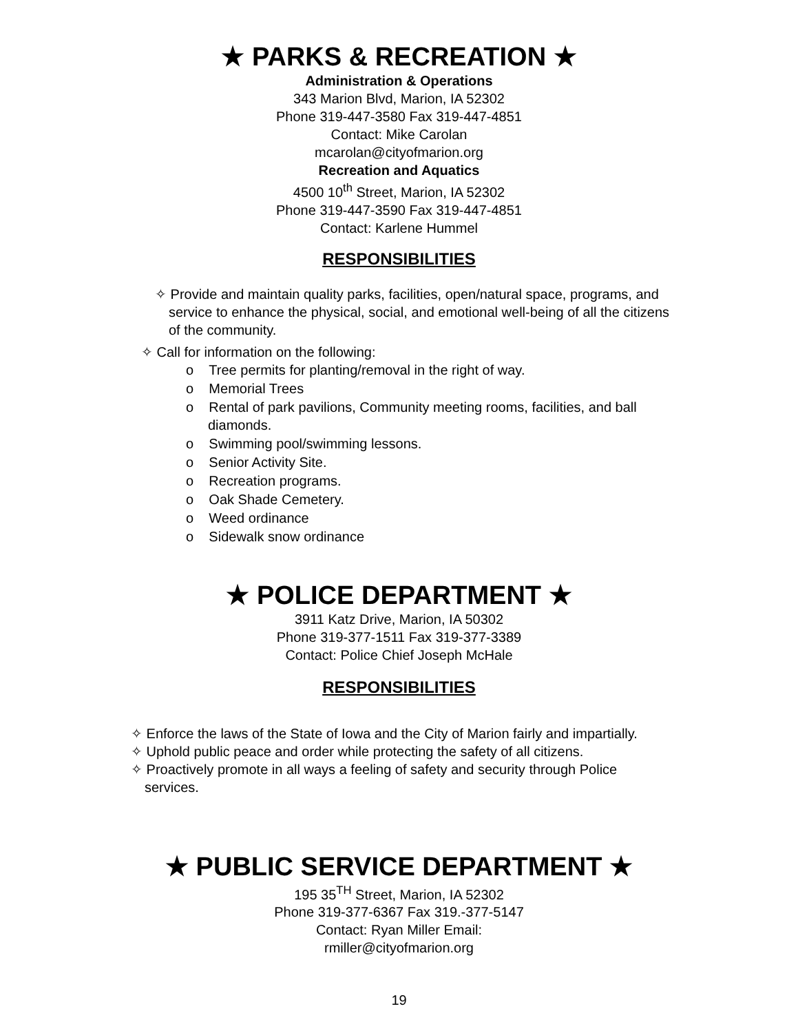★ PARKS & RECREATION ★
Administration & Operations
343 Marion Blvd, Marion, IA 52302
Phone 319-447-3580 Fax 319-447-4851
Contact: Mike Carolan
mcarolan@cityofmarion.org
Recreation and Aquatics
4500 10<sup>th</sup> Street, Marion, IA 52302
Phone 319-447-3590 Fax 319-447-4851
Contact: Karlene Hummel
RESPONSIBILITIES
✧ Provide and maintain quality parks, facilities, open/natural space, programs, and service to enhance the physical, social, and emotional well-being of all the citizens of the community.
✧ Call for information on the following:
o Tree permits for planting/removal in the right of way.
o Memorial Trees
o Rental of park pavilions, Community meeting rooms, facilities, and ball diamonds.
o Swimming pool/swimming lessons.
o Senior Activity Site.
o Recreation programs.
o Oak Shade Cemetery.
o Weed ordinance
o Sidewalk snow ordinance
★ POLICE DEPARTMENT ★
3911 Katz Drive, Marion, IA 50302
Phone 319-377-1511 Fax 319-377-3389
Contact: Police Chief Joseph McHale
RESPONSIBILITIES
✧ Enforce the laws of the State of Iowa and the City of Marion fairly and impartially.
✧ Uphold public peace and order while protecting the safety of all citizens.
✧ Proactively promote in all ways a feeling of safety and security through Police services.
★ PUBLIC SERVICE DEPARTMENT ★
195 35<sup>TH</sup> Street, Marion, IA 52302
Phone 319-377-6367 Fax 319.-377-5147
Contact: Ryan Miller Email:
rmiller@cityofmarion.org
19